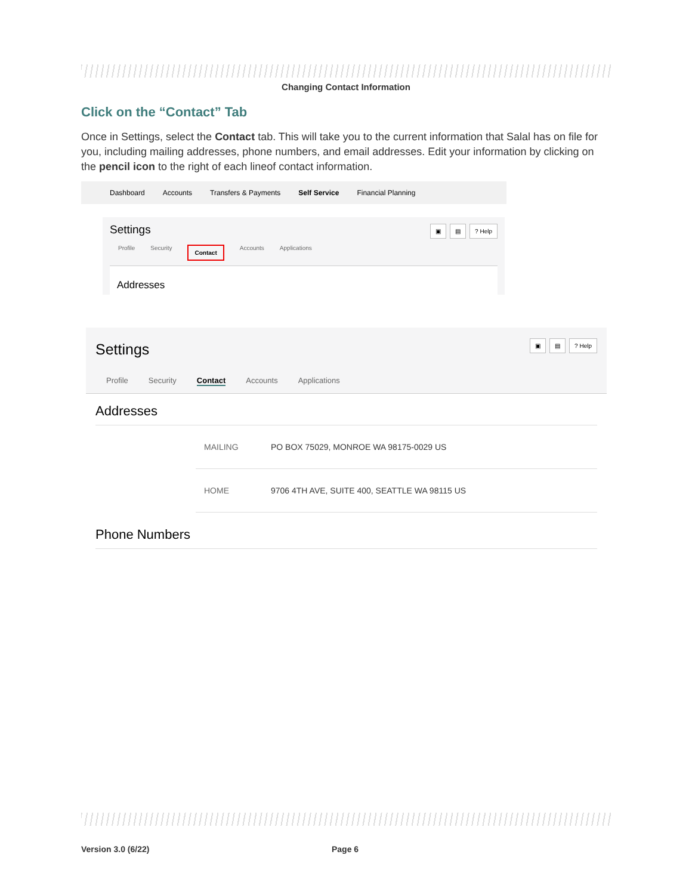Changing Contact Information
Click on the “Contact” Tab
Once in Settings, select the Contact tab. This will take you to the current information that Salal has on file for you, including mailing addresses, phone numbers, and email addresses. Edit your information by clicking on the pencil icon to the right of each lineof contact information.
Dashboard Accounts Transfers & Payments Self Service Financial Planning
Settings ▣ ▤? Help
Profile Security Contact Accounts Applications
Addresses
Settings ▣ ▤? Help
Profile Security Contact Accounts Applications
Addresses
MAILING PO BOX 75029, MONROE WA 98175-0029 US
HOME 9706 4TH AVE, SUITE 400, SEATTLE WA 98115 US
Phone Numbers
Version 3.0 (6/22) Page 6